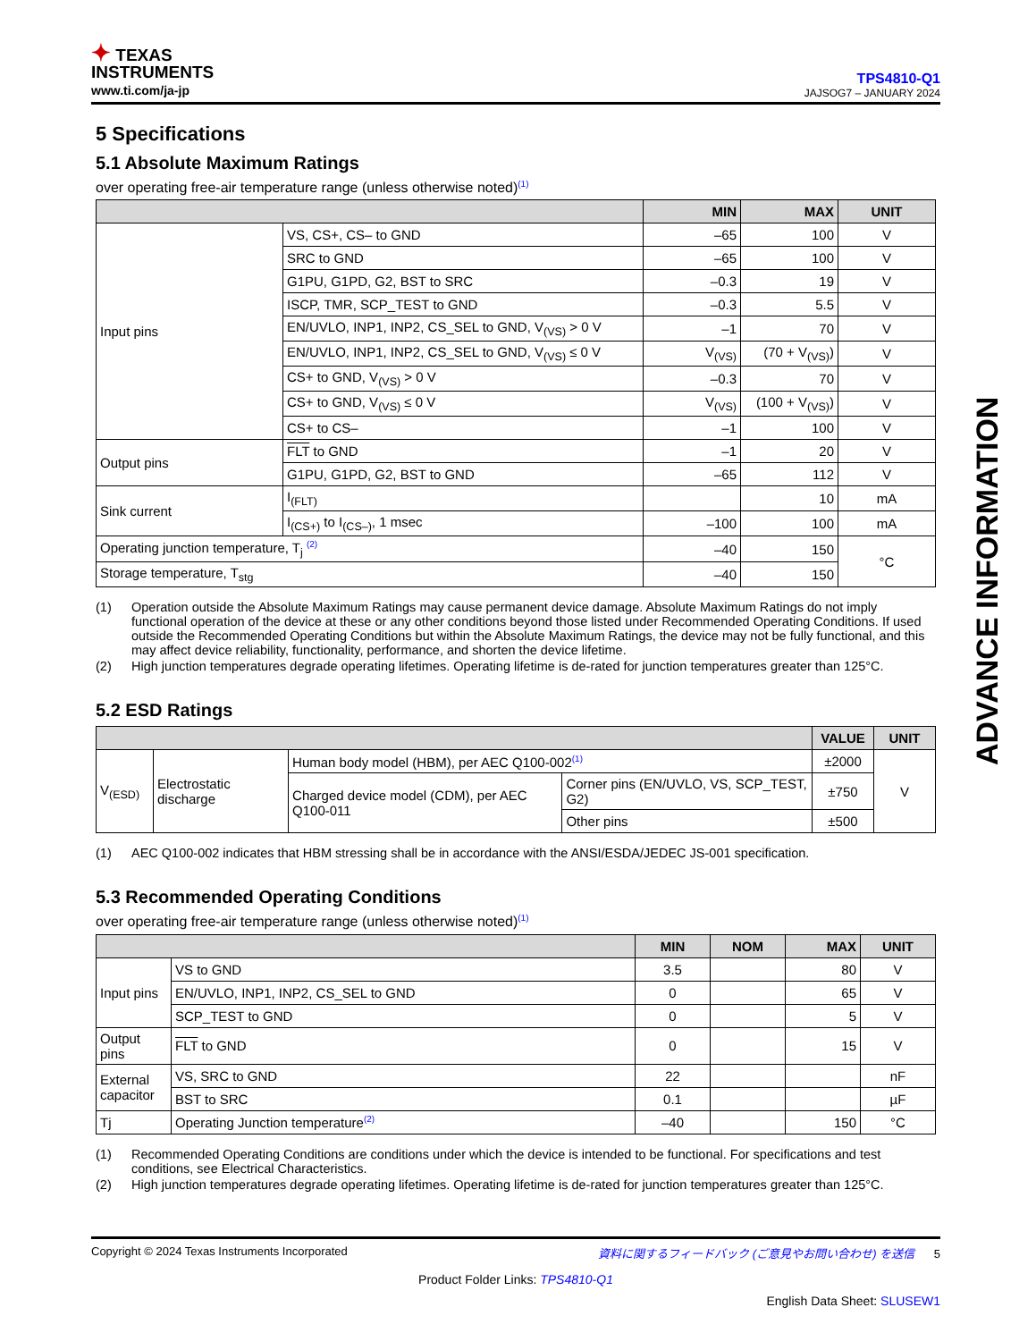ADVANCE INFORMATION
✦ TEXAS
INSTRUMENTS
www.ti.com/ja-jp
TPS4810-Q1
JAJSOG7 – JANUARY 2024
5 Specifications
5.1 Absolute Maximum Ratings
over operating free-air temperature range (unless otherwise noted)<sup>(1)</sup>
| | | MIN | MAX | UNIT |
| --- | --- | --- | --- | --- |
| Input pins | VS, CS+, CS– to GND | –65 | 100 | V |
| | SRC to GND | –65 | 100 | V |
| | G1PU, G1PD, G2, BST to SRC | –0.3 | 19 | V |
| | ISCP, TMR, SCP_TEST to GND | –0.3 | 5.5 | V |
| | EN/UVLO, INP1, INP2, CS_SEL to GND, V<sub>(VS)</sub> > 0 V | –1 | 70 | V |
| | EN/UVLO, INP1, INP2, CS_SEL to GND, V<sub>(VS)</sub> ≤ 0 V | V<sub>(VS)</sub> | (70 + V<sub>(VS)</sub>) | V |
| | CS+ to GND, V<sub>(VS)</sub> > 0 V | –0.3 | 70 | V |
| | CS+ to GND, V<sub>(VS)</sub> ≤ 0 V | V<sub>(VS)</sub> | (100 + V<sub>(VS)</sub>) | V |
| | CS+ to CS– | –1 | 100 | V |
| Output pins | FLT to GND | –1 | 20 | V |
| | G1PU, G1PD, G2, BST to GND | –65 | 112 | V |
| Sink current | I<sub>(FLT)</sub> | | 10 | mA |
| | I<sub>(CS+)</sub> to I<sub>(CS–)</sub>, 1 msec | –100 | 100 | mA |
| Operating junction temperature, T<sub>j</sub> <sup>(2)</sup> | | –40 | 150 | °C |
| Storage temperature, T<sub>stg</sub> | | –40 | 150 | |
(1) Operation outside the Absolute Maximum Ratings may cause permanent device damage. Absolute Maximum Ratings do not imply functional operation of the device at these or any other conditions beyond those listed under Recommended Operating Conditions. If used outside the Recommended Operating Conditions but within the Absolute Maximum Ratings, the device may not be fully functional, and this may affect device reliability, functionality, performance, and shorten the device lifetime. (2) High junction temperatures degrade operating lifetimes. Operating lifetime is de-rated for junction temperatures greater than 125°C.
5.2 ESD Ratings
| | | | | VALUE | UNIT |
| --- | --- | --- | --- | --- | --- |
| V<sub>(ESD)</sub> | Electrostatic discharge | Human body model (HBM), per AEC Q100-002<sup>(1)</sup> | | ±2000 | V |
| | | Charged device model (CDM), per AEC Q100-011 | Corner pins (EN/UVLO, VS, SCP_TEST, G2) | ±750 | |
| | | | Other pins | ±500 | |
(1) AEC Q100-002 indicates that HBM stressing shall be in accordance with the ANSI/ESDA/JEDEC JS-001 specification.
5.3 Recommended Operating Conditions
over operating free-air temperature range (unless otherwise noted)<sup>(1)</sup>
| | | MIN | NOM | MAX | UNIT |
| --- | --- | --- | --- | --- | --- |
| Input pins | VS to GND | 3.5 | | 80 | V |
| | EN/UVLO, INP1, INP2, CS_SEL to GND | 0 | | 65 | V |
| | SCP_TEST to GND | 0 | | 5 | V |
| Output pins | FLT to GND | 0 | | 15 | V |
| External capacitor | VS, SRC to GND | 22 | | | nF |
| | BST to SRC | 0.1 | | | µF |
| Tj | Operating Junction temperature<sup>(2)</sup> | –40 | | 150 | °C |
(1) Recommended Operating Conditions are conditions under which the device is intended to be functional. For specifications and test conditions, see Electrical Characteristics. (2) High junction temperatures degrade operating lifetimes. Operating lifetime is de-rated for junction temperatures greater than 125°C.
Copyright © 2024 Texas Instruments Incorporated 資料に関するフィードバック (ご意見やお問い合わせ) を送信 5
Product Folder Links: TPS4810-Q1
English Data Sheet: SLUSEW1